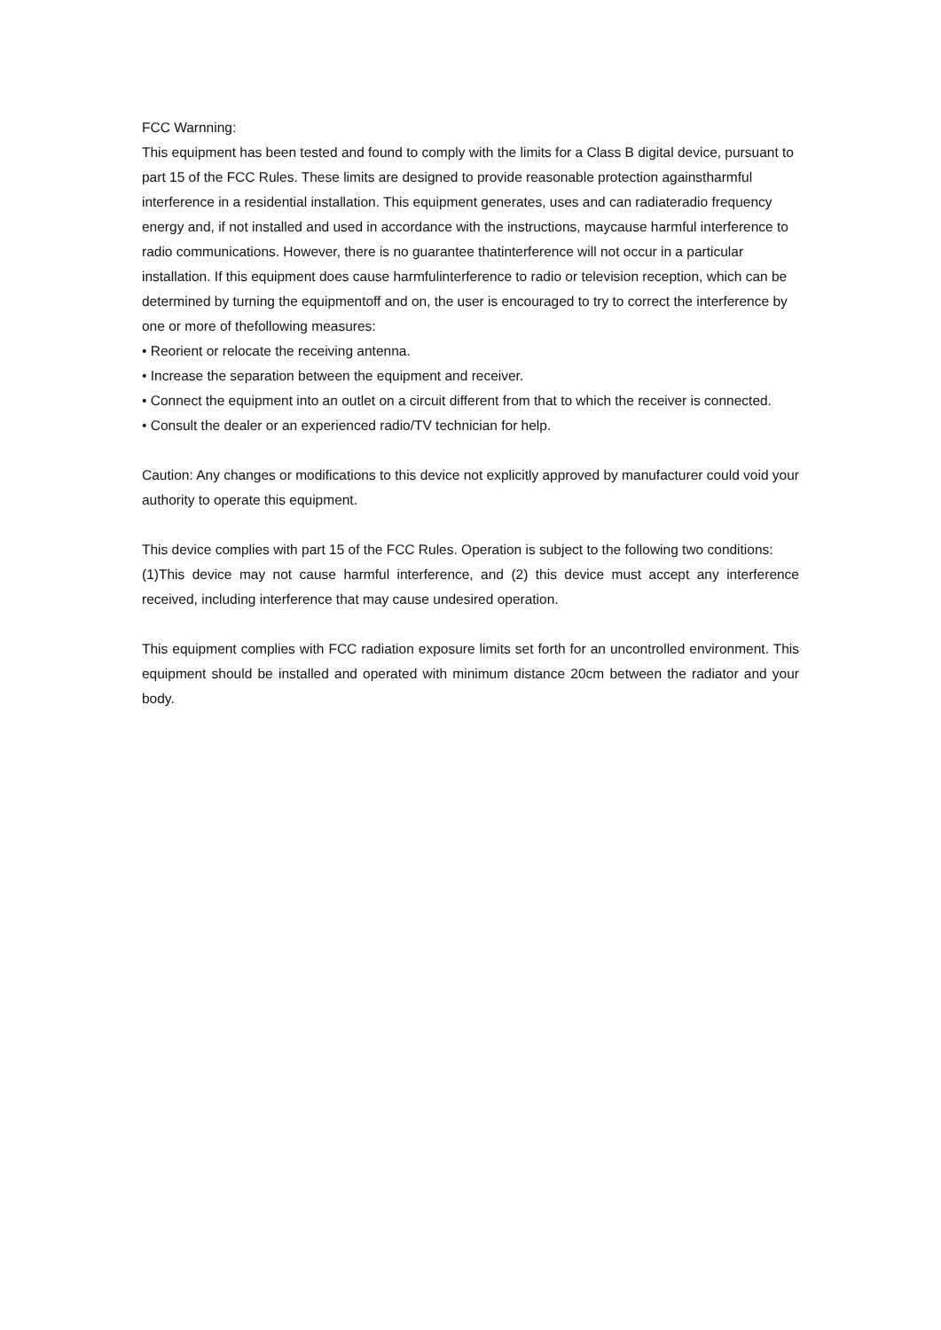FCC Warnning:
This equipment has been tested and found to comply with the limits for a Class B digital device, pursuant to part 15 of the FCC Rules. These limits are designed to provide reasonable protection againstharmful interference in a residential installation. This equipment generates, uses and can radiateradio frequency energy and, if not installed and used in accordance with the instructions, maycause harmful interference to radio communications. However, there is no guarantee thatinterference will not occur in a particular installation. If this equipment does cause harmfulinterference to radio or television reception, which can be determined by turning the equipmentoff and on, the user is encouraged to try to correct the interference by one or more of thefollowing measures:
• Reorient or relocate the receiving antenna.
• Increase the separation between the equipment and receiver.
• Connect the equipment into an outlet on a circuit different from that to which the receiver is connected.
• Consult the dealer or an experienced radio/TV technician for help.
Caution: Any changes or modifications to this device not explicitly approved by manufacturer could void your authority to operate this equipment.
This device complies with part 15 of the FCC Rules. Operation is subject to the following two conditions:
(1)This device may not cause harmful interference, and (2) this device must accept any interference received, including interference that may cause undesired operation.
This equipment complies with FCC radiation exposure limits set forth for an uncontrolled environment. This equipment should be installed and operated with minimum distance 20cm between the radiator and your body.